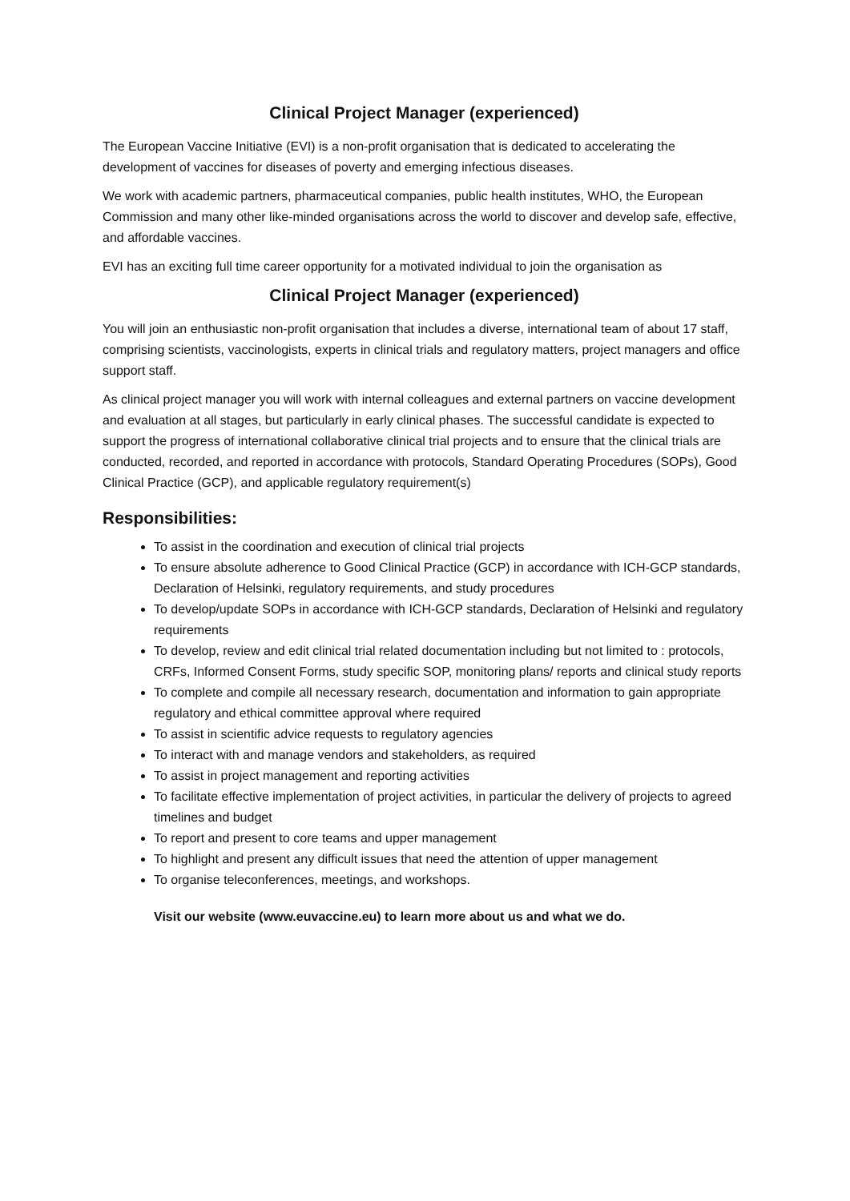Clinical Project Manager (experienced)
The European Vaccine Initiative (EVI) is a non-profit organisation that is dedicated to accelerating the development of vaccines for diseases of poverty and emerging infectious diseases.
We work with academic partners, pharmaceutical companies, public health institutes, WHO, the European Commission and many other like-minded organisations across the world to discover and develop safe, effective, and affordable vaccines.
EVI has an exciting full time career opportunity for a motivated individual to join the organisation as
Clinical Project Manager (experienced)
You will join an enthusiastic non-profit organisation that includes a diverse, international team of about 17 staff, comprising scientists, vaccinologists, experts in clinical trials and regulatory matters, project managers and office support staff.
As clinical project manager you will work with internal colleagues and external partners on vaccine development and evaluation at all stages, but particularly in early clinical phases. The successful candidate is expected to support the progress of international collaborative clinical trial projects and to ensure that the clinical trials are conducted, recorded, and reported in accordance with protocols, Standard Operating Procedures (SOPs), Good Clinical Practice (GCP), and applicable regulatory requirement(s)
Responsibilities:
To assist in the coordination and execution of clinical trial projects
To ensure absolute adherence to Good Clinical Practice (GCP) in accordance with ICH-GCP standards, Declaration of Helsinki, regulatory requirements, and study procedures
To develop/update SOPs in accordance with ICH-GCP standards, Declaration of Helsinki and regulatory requirements
To develop, review and edit clinical trial related documentation including but not limited to : protocols, CRFs, Informed Consent Forms, study specific SOP, monitoring plans/ reports and clinical study reports
To complete and compile all necessary research, documentation and information to gain appropriate regulatory and ethical committee approval where required
To assist in scientific advice requests to regulatory agencies
To interact with and manage vendors and stakeholders, as required
To assist in project management and reporting activities
To facilitate effective implementation of project activities, in particular the delivery of projects to agreed timelines and budget
To report and present to core teams and upper management
To highlight and present any difficult issues that need the attention of upper management
To organise teleconferences, meetings, and workshops.
Visit our website (www.euvaccine.eu) to learn more about us and what we do.